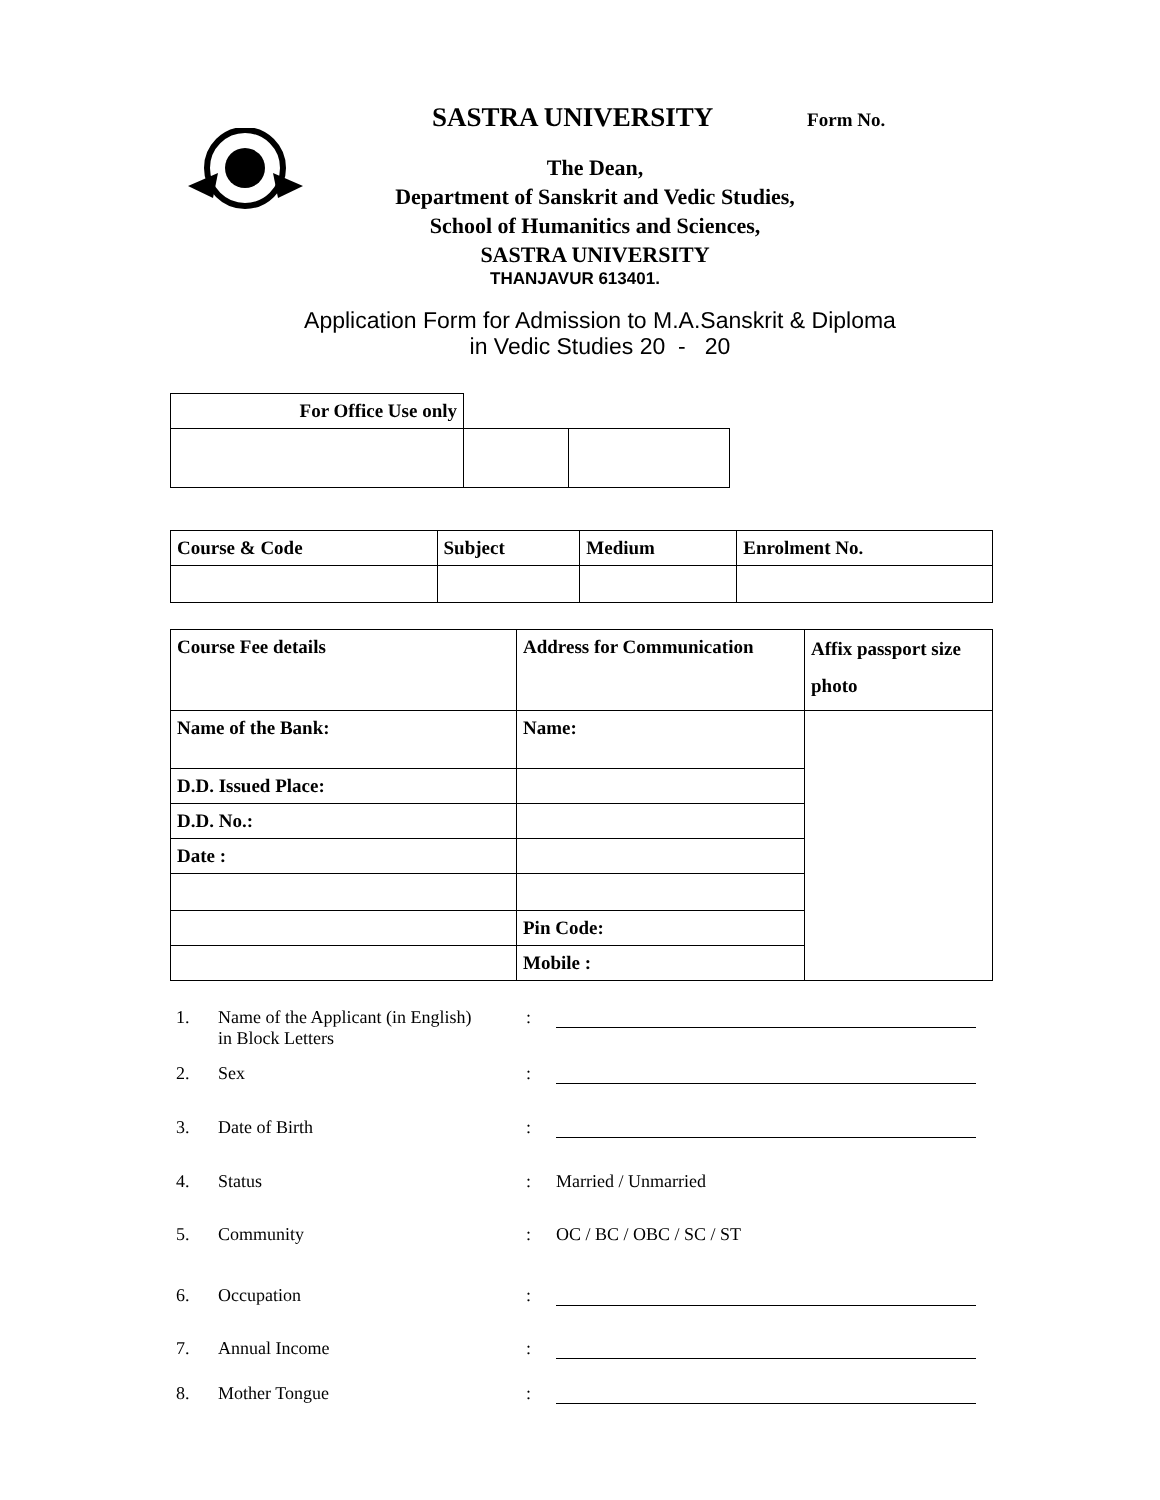SASTRA UNIVERSITY Form No.
The Dean,
Department of Sanskrit and Vedic Studies,
School of Humanitics and Sciences,
SASTRA UNIVERSITY
THANJAVUR 613401.
Application Form for Admission to M.A.Sanskrit & Diploma
in Vedic Studies 20 - 20
| For Office Use only | | |
| Course & Code | Subject | Medium | Enrolment No. |
| --- | --- | --- | --- |
| Course Fee details | Address for Communication | Affix passport size photo |
| --- | --- | --- |
| Name of the Bank: | Name: | |
| D.D. Issued Place: | | |
| D.D. No.: | | |
| Date : | | |
| | Pin Code: | |
| | Mobile : | |
1. Name of the Applicant (in English)
in Block Letters:
2. Sex:
3. Date of Birth:
4. Status: Married / Unmarried
5. Community: OC / BC / OBC / SC / ST
6. Occupation:
7. Annual Income:
8. Mother Tongue: